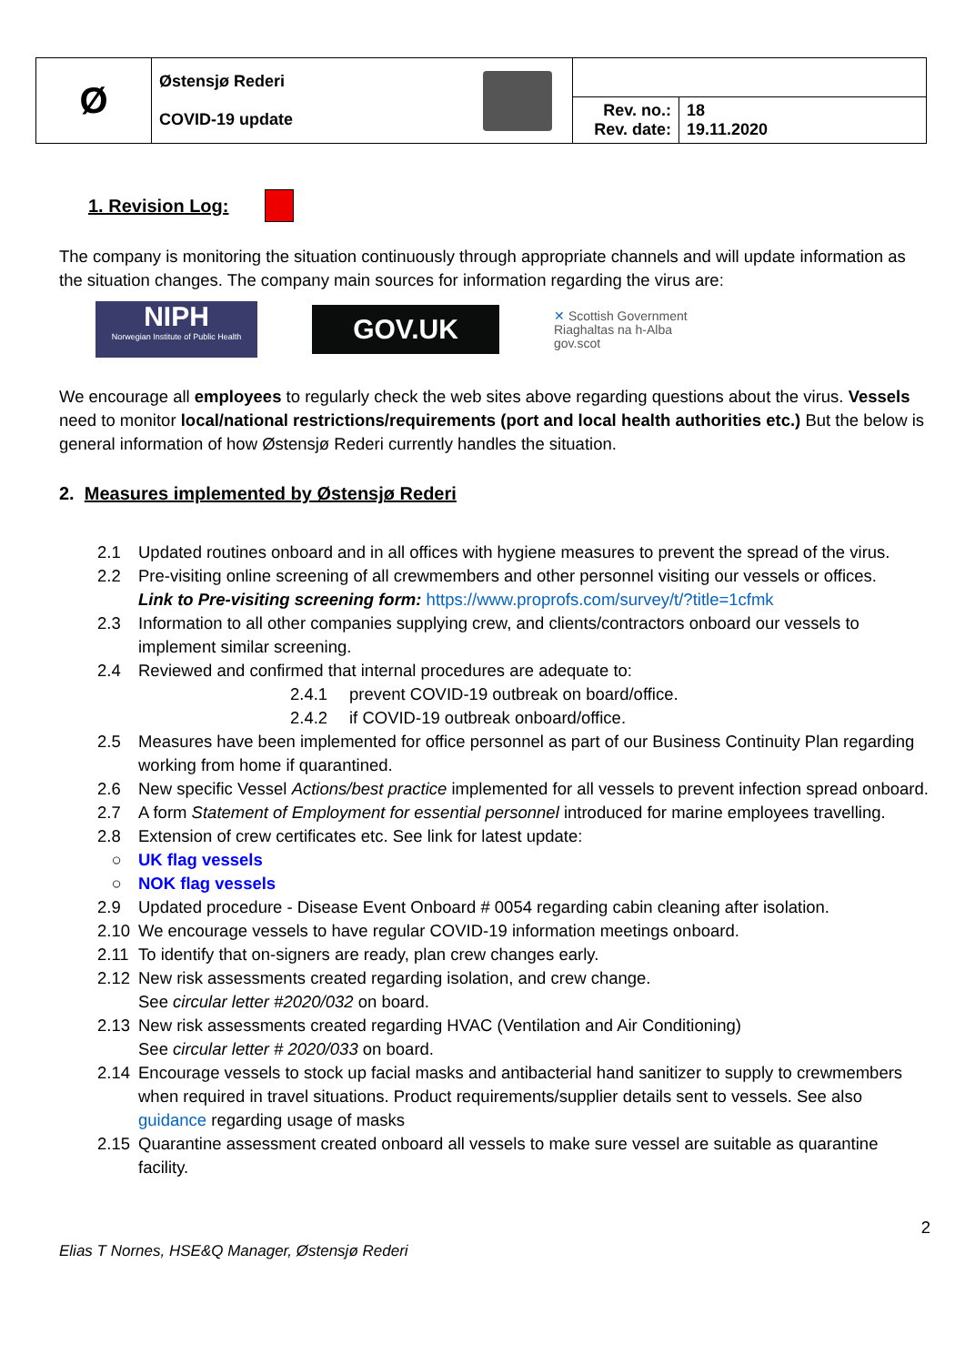| Ø | Østensjø Rederi COVID-19 update | | | |
| | | | Rev. no.: Rev. date: | 18 19.11.2020 |
1. Revision Log:
The company is monitoring the situation continuously through appropriate channels and will update information as the situation changes. The company main sources for information regarding the virus are:
NIPH
Norwegian Institute of Public Health
GOV.UK
✕ Scottish Government
Riaghaltas na h-Alba
gov.scot
We encourage all employees to regularly check the web sites above regarding questions about the virus. Vessels need to monitor local/national restrictions/requirements (port and local health authorities etc.) But the below is general information of how Østensjø Rederi currently handles the situation.
2. Measures implemented by Østensjø Rederi
2.1 Updated routines onboard and in all offices with hygiene measures to prevent the spread of the virus.
2.2 Pre-visiting online screening of all crewmembers and other personnel visiting our vessels or offices.
Link to Pre-visiting screening form: https://www.proprofs.com/survey/t/?title=1cfmk
2.3 Information to all other companies supplying crew, and clients/contractors onboard our vessels to implement similar screening.
2.4 Reviewed and confirmed that internal procedures are adequate to:
2.4.1 prevent COVID-19 outbreak on board/office.
2.4.2 if COVID-19 outbreak onboard/office.
2.5 Measures have been implemented for office personnel as part of our Business Continuity Plan regarding working from home if quarantined.
2.6 New specific Vessel Actions/best practice implemented for all vessels to prevent infection spread onboard.
2.7 A form Statement of Employment for essential personnel introduced for marine employees travelling.
2.8 Extension of crew certificates etc. See link for latest update:
○ UK flag vessels
○ NOK flag vessels
2.9 Updated procedure - Disease Event Onboard # 0054 regarding cabin cleaning after isolation.
2.10 We encourage vessels to have regular COVID-19 information meetings onboard.
2.11 To identify that on-signers are ready, plan crew changes early.
2.12 New risk assessments created regarding isolation, and crew change.
See circular letter #2020/032 on board.
2.13 New risk assessments created regarding HVAC (Ventilation and Air Conditioning)
See circular letter # 2020/033 on board.
2.14 Encourage vessels to stock up facial masks and antibacterial hand sanitizer to supply to crewmembers when required in travel situations. Product requirements/supplier details sent to vessels. See also guidance regarding usage of masks
2.15 Quarantine assessment created onboard all vessels to make sure vessel are suitable as quarantine facility.
2
Elias T Nornes, HSE&Q Manager, Østensjø Rederi